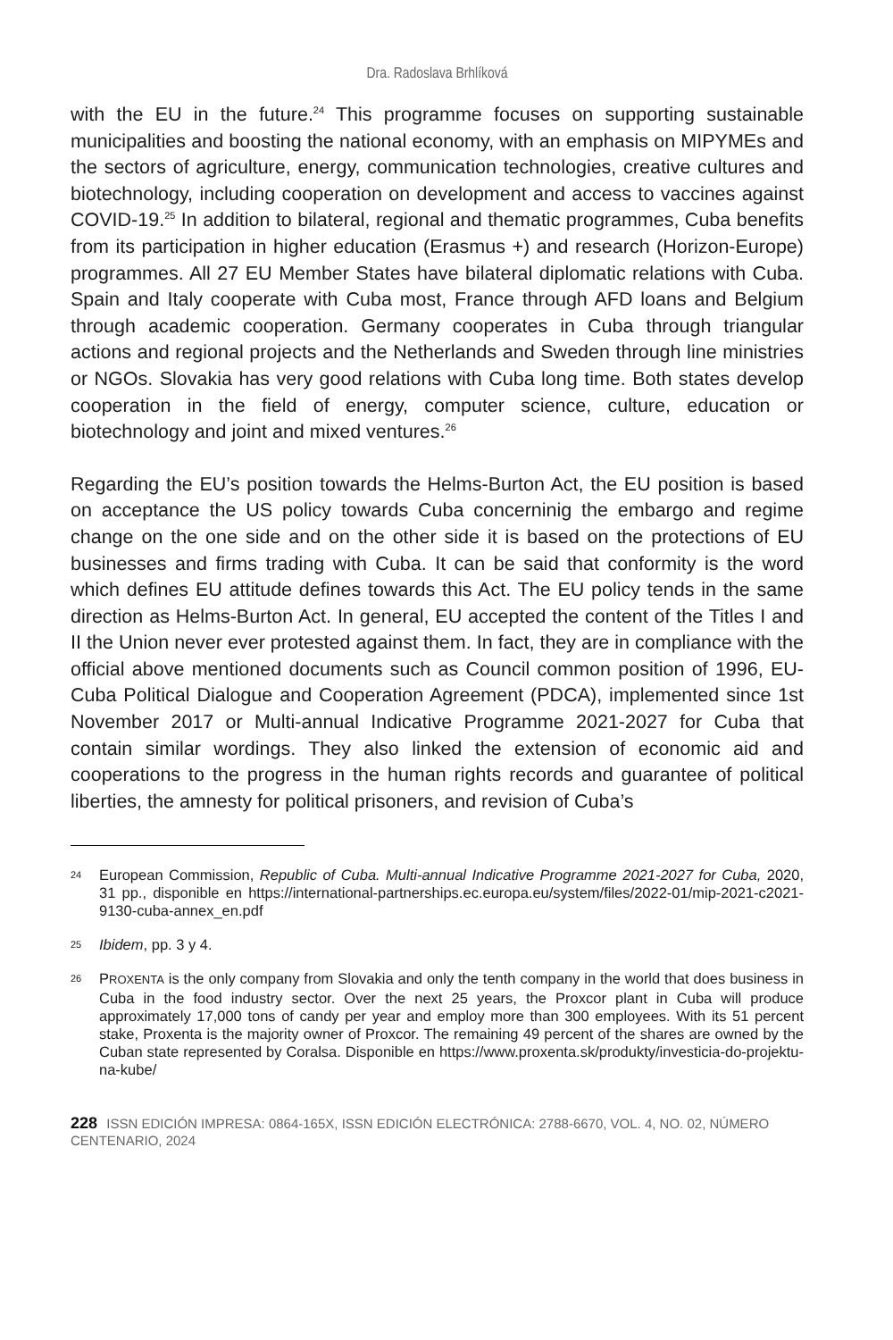Dra. Radoslava Brhlíková
with the EU in the future.<sup>24</sup> This programme focuses on supporting sustainable municipalities and boosting the national economy, with an emphasis on MIPYMEs and the sectors of agriculture, energy, communication technologies, creative cultures and biotechnology, including cooperation on development and access to vaccines against COVID-19.<sup>25</sup> In addition to bilateral, regional and thematic programmes, Cuba benefits from its participation in higher education (Erasmus +) and research (Horizon-Europe) programmes. All 27 EU Member States have bilateral diplomatic relations with Cuba. Spain and Italy cooperate with Cuba most, France through AFD loans and Belgium through academic cooperation. Germany cooperates in Cuba through triangular actions and regional projects and the Netherlands and Sweden through line ministries or NGOs. Slovakia has very good relations with Cuba long time. Both states develop cooperation in the field of energy, computer science, culture, education or biotechnology and joint and mixed ventures.<sup>26</sup>
Regarding the EU’s position towards the Helms-Burton Act, the EU position is based on acceptance the US policy towards Cuba concerninig the embargo and regime change on the one side and on the other side it is based on the protections of EU businesses and firms trading with Cuba. It can be said that conformity is the word which defines EU attitude defines towards this Act. The EU policy tends in the same direction as Helms-Burton Act. In general, EU accepted the content of the Titles I and II the Union never ever protested against them. In fact, they are in compliance with the official above mentioned documents such as Council common position of 1996, EU-Cuba Political Dialogue and Cooperation Agreement (PDCA), implemented since 1st November 2017 or Multi-annual Indicative Programme 2021-2027 for Cuba that contain similar wordings. They also linked the extension of economic aid and cooperations to the progress in the human rights records and guarantee of political liberties, the amnesty for political prisoners, and revision of Cuba’s
24 European Commission, Republic of Cuba. Multi-annual Indicative Programme 2021-2027 for Cuba, 2020, 31 pp., disponible en https://international-partnerships.ec.europa.eu/system/files/2022-01/mip-2021-c2021-9130-cuba-annex_en.pdf
25 Ibidem, pp. 3 y 4.
26 PROXENTA is the only company from Slovakia and only the tenth company in the world that does business in Cuba in the food industry sector. Over the next 25 years, the Proxcor plant in Cuba will produce approximately 17,000 tons of candy per year and employ more than 300 employees. With its 51 percent stake, Proxenta is the majority owner of Proxcor. The remaining 49 percent of the shares are owned by the Cuban state represented by Coralsa. Disponible en https://www.proxenta.sk/produkty/investicia-do-projektu-na-kube/
228 ISSN EDICIÓN IMPRESA: 0864-165X, ISSN EDICIÓN ELECTRÓNICA: 2788-6670, VOL. 4, NO. 02, NÚMERO CENTENARIO, 2024